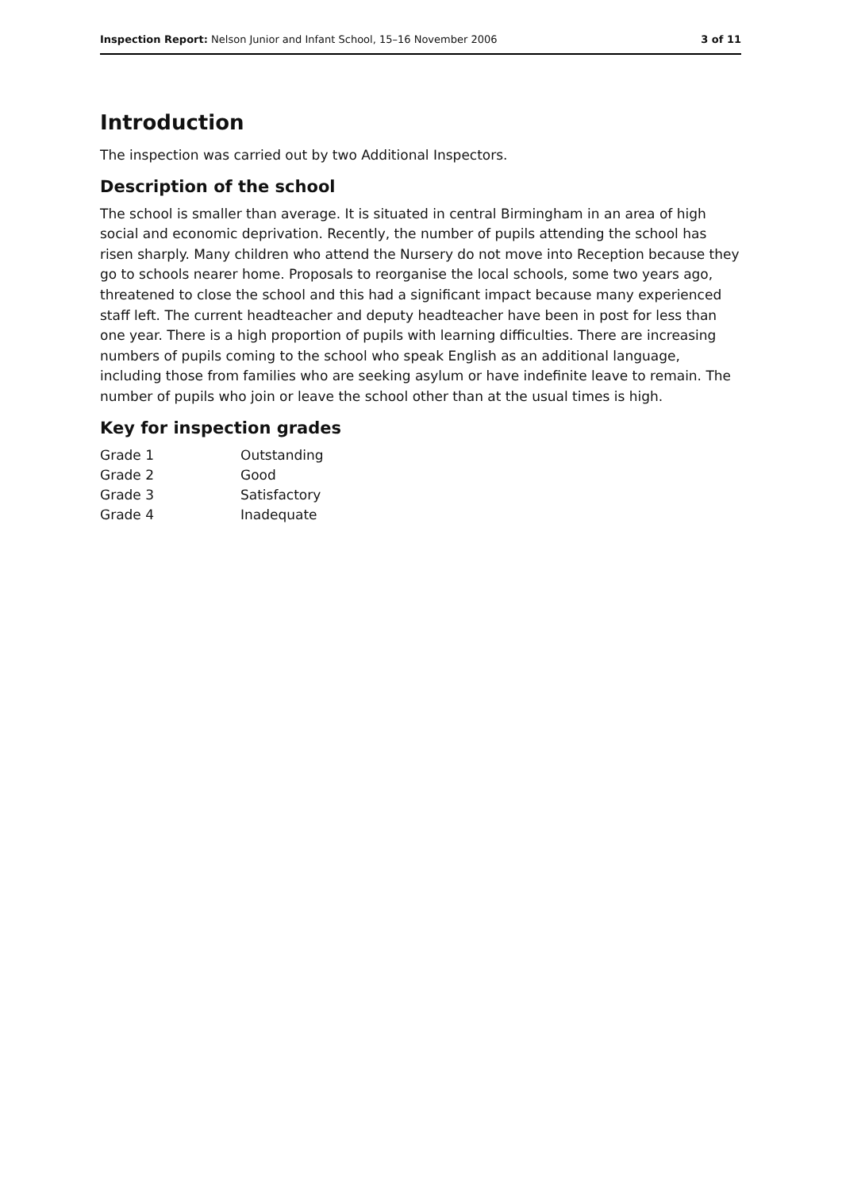Inspection Report: Nelson Junior and Infant School, 15–16 November 2006
3 of 11
Introduction
The inspection was carried out by two Additional Inspectors.
Description of the school
The school is smaller than average. It is situated in central Birmingham in an area of high social and economic deprivation. Recently, the number of pupils attending the school has risen sharply. Many children who attend the Nursery do not move into Reception because they go to schools nearer home. Proposals to reorganise the local schools, some two years ago, threatened to close the school and this had a significant impact because many experienced staff left. The current headteacher and deputy headteacher have been in post for less than one year. There is a high proportion of pupils with learning difficulties. There are increasing numbers of pupils coming to the school who speak English as an additional language, including those from families who are seeking asylum or have indefinite leave to remain. The number of pupils who join or leave the school other than at the usual times is high.
Key for inspection grades
| Grade 1 | Outstanding |
| Grade 2 | Good |
| Grade 3 | Satisfactory |
| Grade 4 | Inadequate |